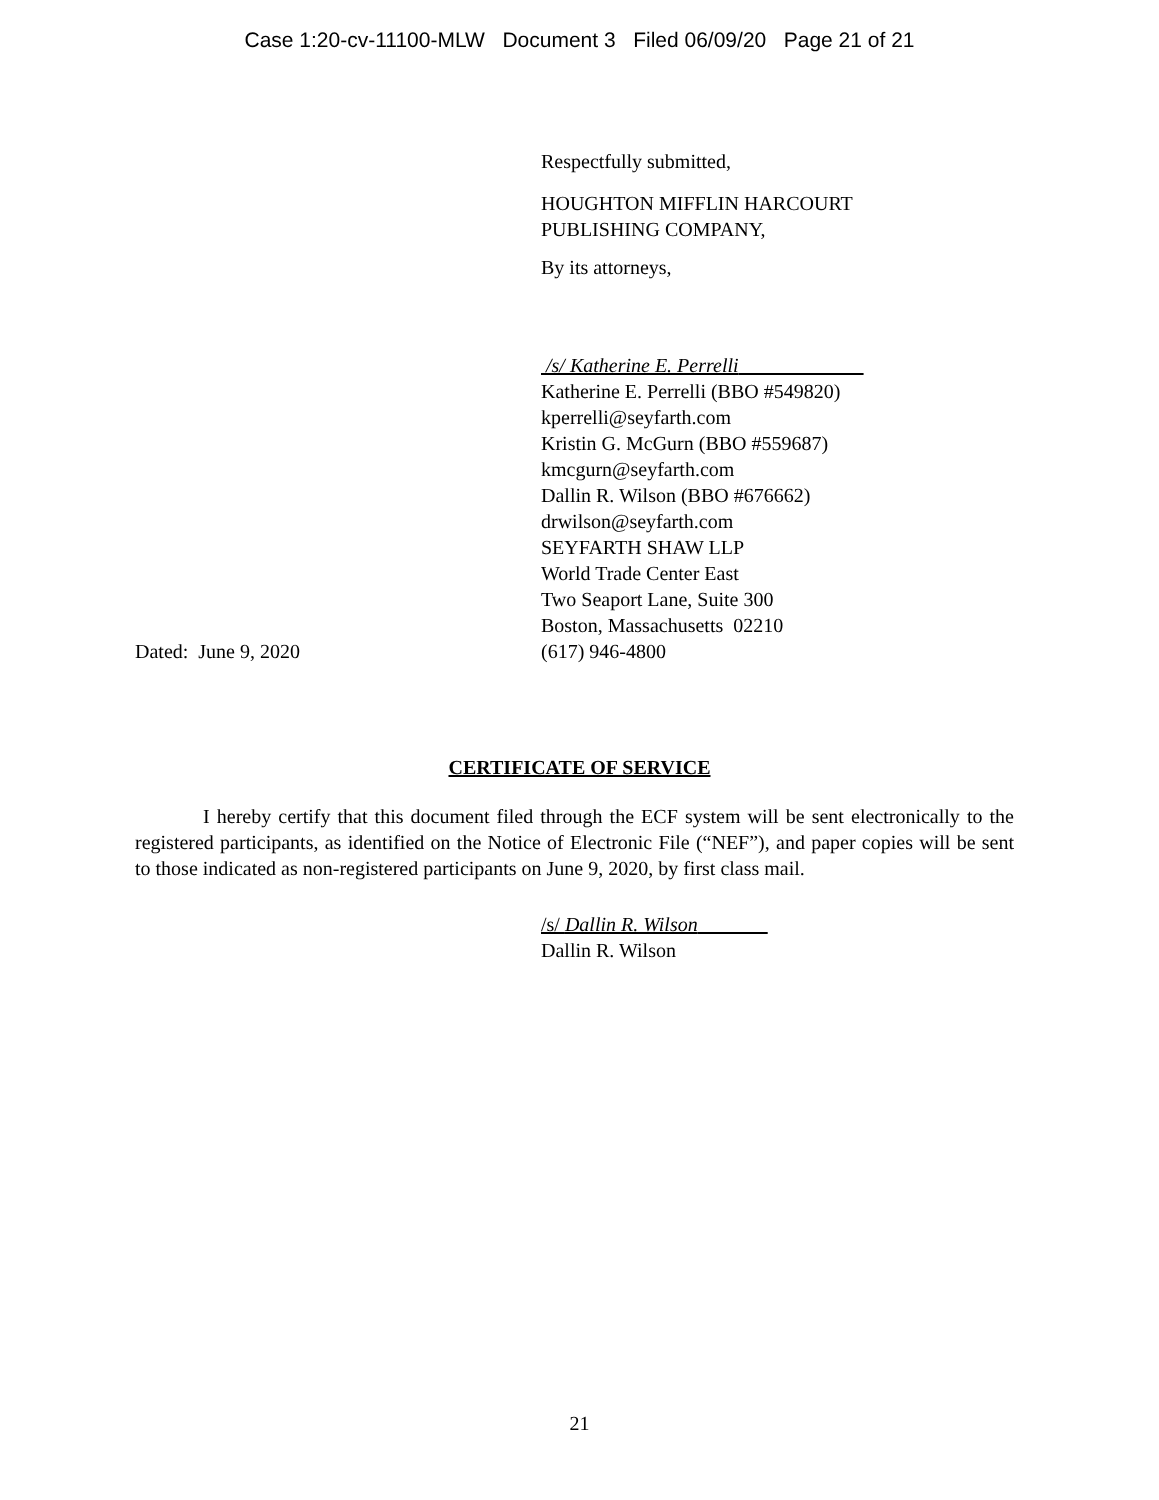Case 1:20-cv-11100-MLW Document 3 Filed 06/09/20 Page 21 of 21
Respectfully submitted,
HOUGHTON MIFFLIN HARCOURT
PUBLISHING COMPANY,
By its attorneys,
/s/ Katherine E. Perrelli
Katherine E. Perrelli (BBO #549820)
kperrelli@seyfarth.com
Kristin G. McGurn (BBO #559687)
kmcgurn@seyfarth.com
Dallin R. Wilson (BBO #676662)
drwilson@seyfarth.com
SEYFARTH SHAW LLP
World Trade Center East
Two Seaport Lane, Suite 300
Boston, Massachusetts 02210
Dated: June 9, 2020 (617) 946-4800
CERTIFICATE OF SERVICE
I hereby certify that this document filed through the ECF system will be sent electronically to the registered participants, as identified on the Notice of Electronic File (“NEF”), and paper copies will be sent to those indicated as non-registered participants on June 9, 2020, by first class mail.
/s/ Dallin R. Wilson
Dallin R. Wilson
21